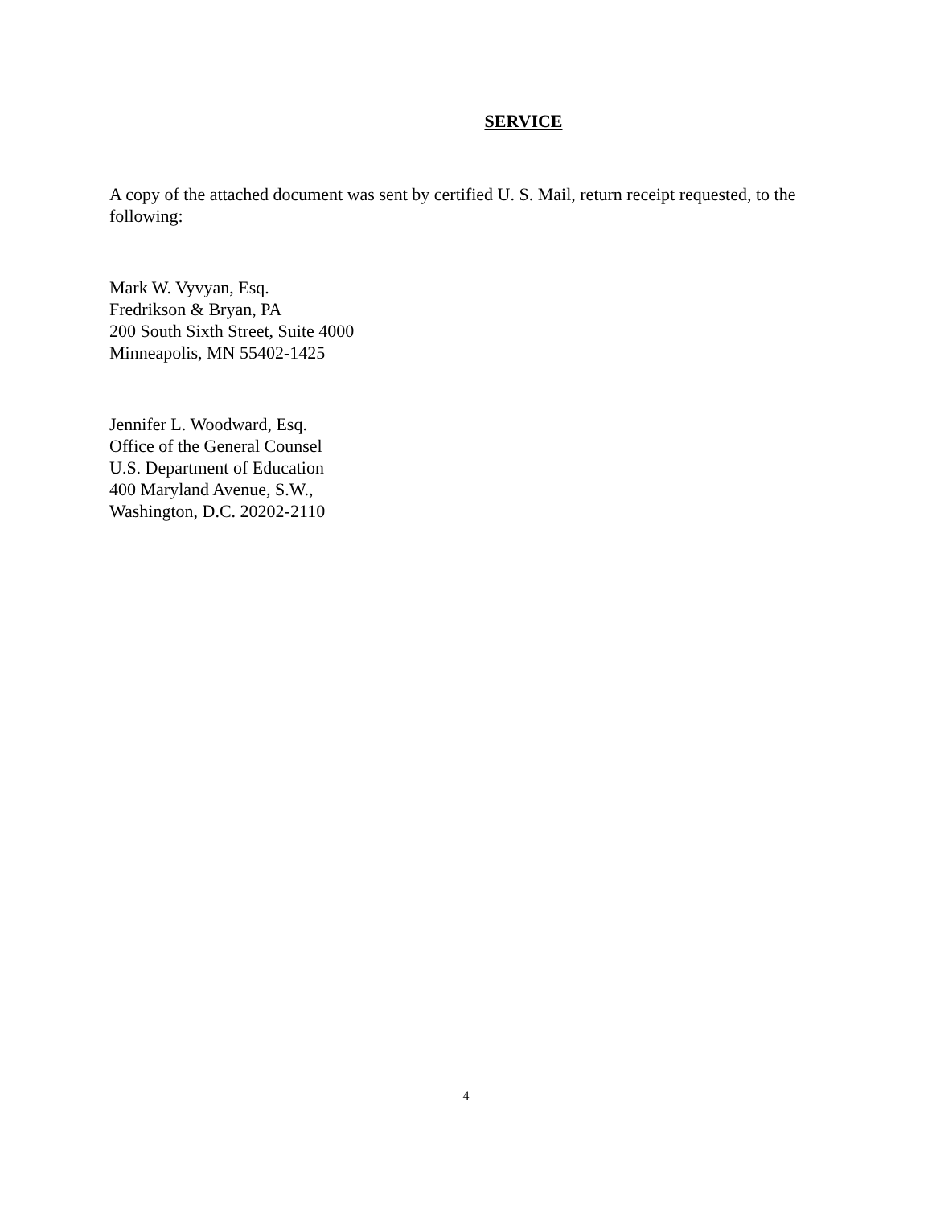SERVICE
A copy of the attached document was sent by certified U. S. Mail, return receipt requested, to the following:
Mark W. Vyvyan, Esq.
Fredrikson & Bryan, PA
200 South Sixth Street, Suite 4000
Minneapolis, MN 55402-1425
Jennifer L. Woodward, Esq.
Office of the General Counsel
U.S. Department of Education
400 Maryland Avenue, S.W.,
Washington, D.C. 20202-2110
4